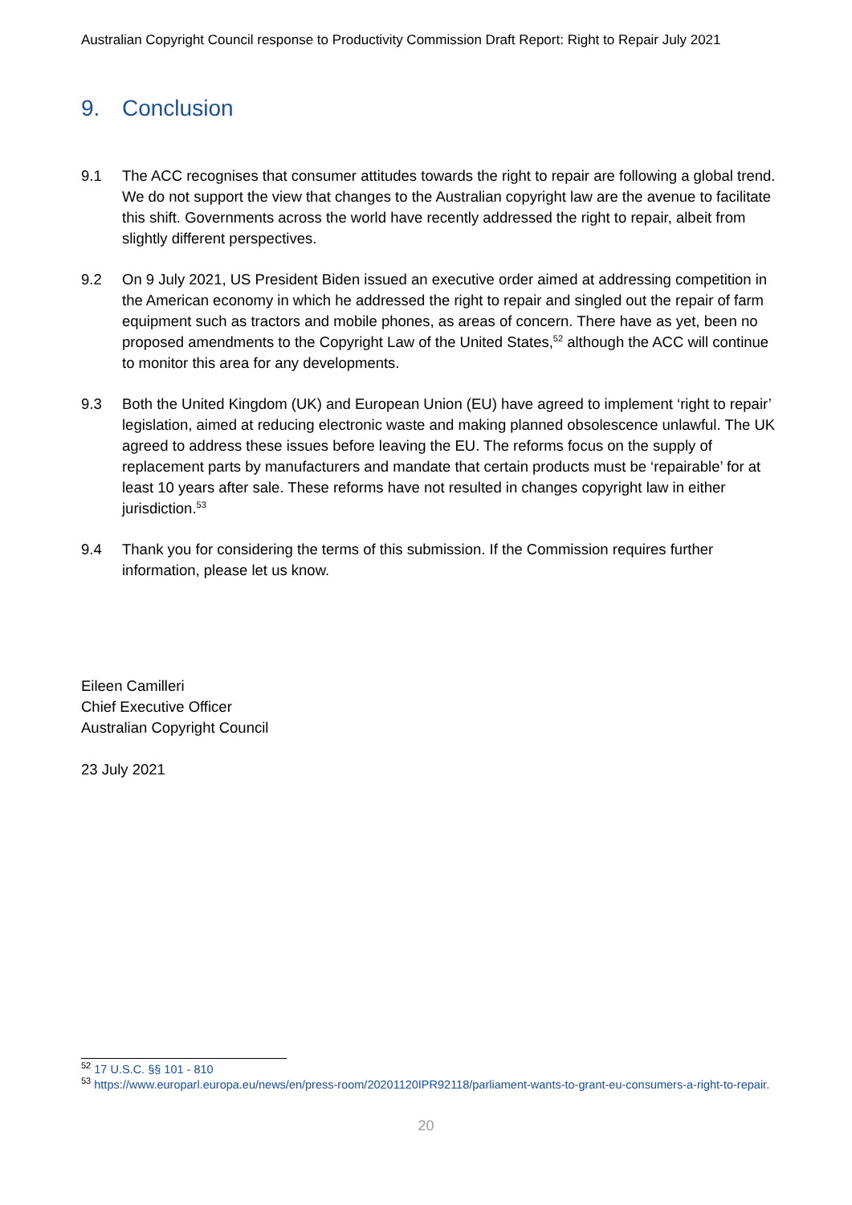Australian Copyright Council response to Productivity Commission Draft Report: Right to Repair July 2021
9. Conclusion
9.1 The ACC recognises that consumer attitudes towards the right to repair are following a global trend. We do not support the view that changes to the Australian copyright law are the avenue to facilitate this shift. Governments across the world have recently addressed the right to repair, albeit from slightly different perspectives.
9.2 On 9 July 2021, US President Biden issued an executive order aimed at addressing competition in the American economy in which he addressed the right to repair and singled out the repair of farm equipment such as tractors and mobile phones, as areas of concern. There have as yet, been no proposed amendments to the Copyright Law of the United States,<sup>52</sup> although the ACC will continue to monitor this area for any developments.
9.3 Both the United Kingdom (UK) and European Union (EU) have agreed to implement ‘right to repair’ legislation, aimed at reducing electronic waste and making planned obsolescence unlawful. The UK agreed to address these issues before leaving the EU. The reforms focus on the supply of replacement parts by manufacturers and mandate that certain products must be ‘repairable’ for at least 10 years after sale. These reforms have not resulted in changes copyright law in either jurisdiction.<sup>53</sup>
9.4 Thank you for considering the terms of this submission. If the Commission requires further information, please let us know.
Eileen Camilleri
Chief Executive Officer
Australian Copyright Council
23 July 2021
<sup>52</sup> 17 U.S.C. §§ 101 - 810
<sup>53</sup> https://www.europarl.europa.eu/news/en/press-room/20201120IPR92118/parliament-wants-to-grant-eu-consumers-a-right-to-repair.
20